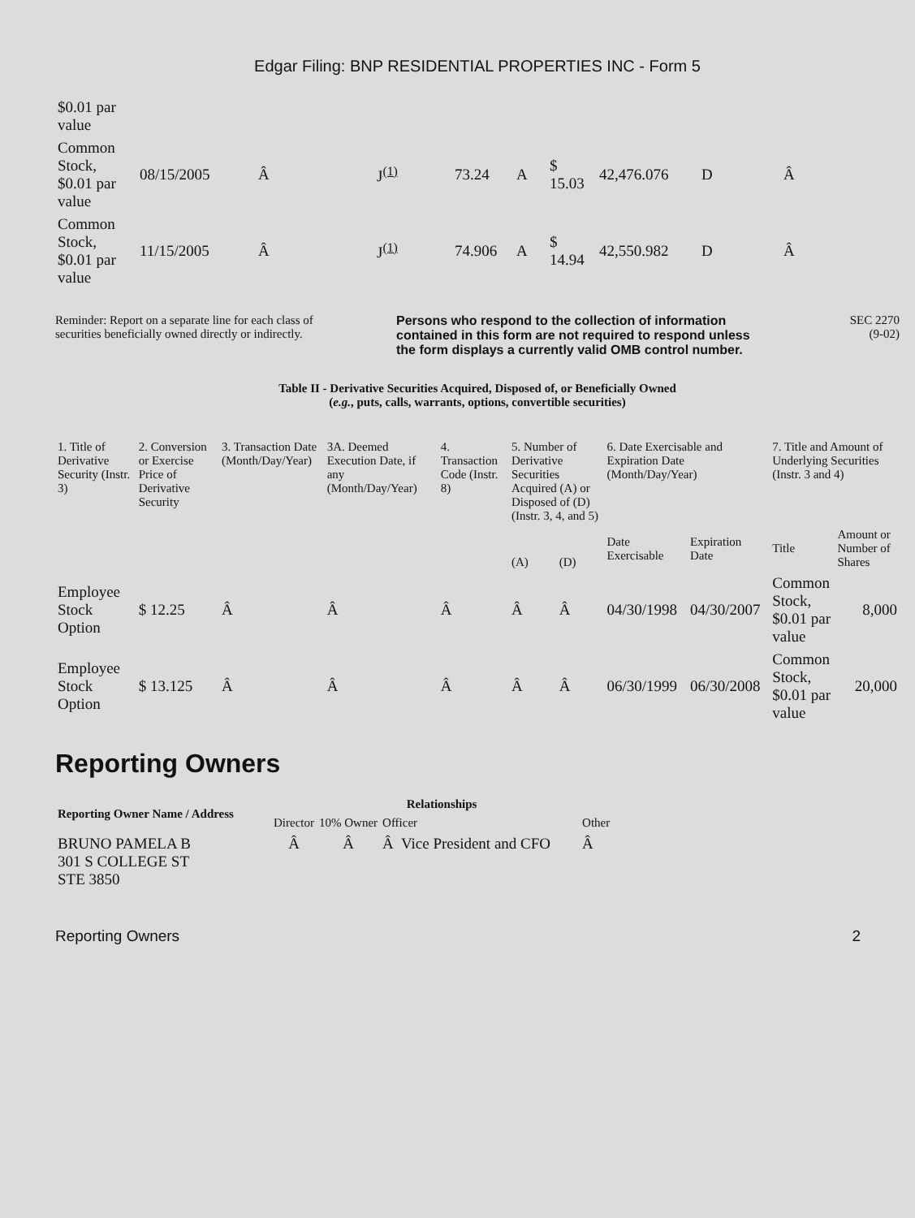Edgar Filing: BNP RESIDENTIAL PROPERTIES INC - Form 5
| $0.01 par value | | | | | | | | | |
| Common Stock, $0.01 par value | 08/15/2005 | Â | J<sup>(1)</sup> | 73.24 | A | $ 15.03 | 42,476.076 | D | Â |
| Common Stock, $0.01 par value | 11/15/2005 | Â | J<sup>(1)</sup> | 74.906 | A | $ 14.94 | 42,550.982 | D | Â |
Reminder: Report on a separate line for each class of securities beneficially owned directly or indirectly.
Persons who respond to the collection of information contained in this form are not required to respond unless the form displays a currently valid OMB control number.
SEC 2270
(9-02)
Table II - Derivative Securities Acquired, Disposed of, or Beneficially Owned
(e.g., puts, calls, warrants, options, convertible securities)
| 1. Title of Derivative Security (Instr. 3) | 2. Conversion or Exercise Price of Derivative Security | 3. Transaction Date (Month/Day/Year) | 3A. Deemed Execution Date, if any (Month/Day/Year) | 4. Transaction Code (Instr. 8) | 5. Number of Derivative Securities Acquired (A) or Disposed of (D) (Instr. 3, 4, and 5) | | 6. Date Exercisable and Expiration Date (Month/Day/Year) | | 7. Title and Amount of Underlying Securities (Instr. 3 and 4) | |
| | | | | | (A) | (D) | Date Exercisable | Expiration Date | Title | Amount or Number of Shares |
| Employee Stock Option | $ 12.25 | Â | Â | Â | Â | Â | 04/30/1998 | 04/30/2007 | Common Stock, $0.01 par value | 8,000 |
| Employee Stock Option | $ 13.125 | Â | Â | Â | Â | Â | 06/30/1999 | 06/30/2008 | Common Stock, $0.01 par value | 20,000 |
Reporting Owners
| Reporting Owner Name / Address | Relationships | | | |
| --- | --- | --- | --- | --- |
| | Director | 10% Owner | Officer | Other |
| BRUNO PAMELA B 301 S COLLEGE ST STE 3850 | Â | Â | Â Vice President and CFO | Â |
Reporting Owners 2